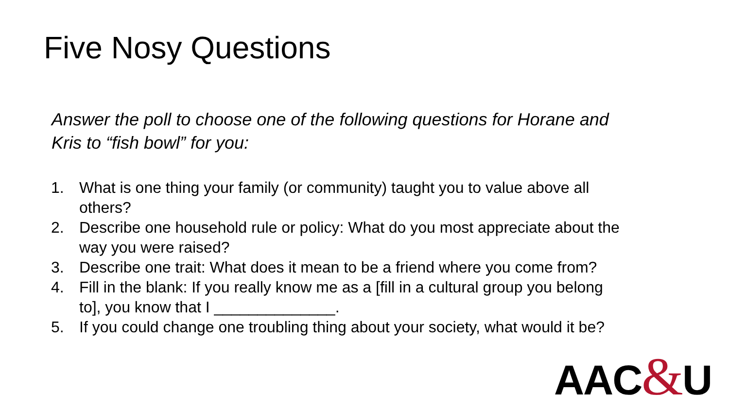Five Nosy Questions
Answer the poll to choose one of the following questions for Horane and Kris to “fish bowl” for you:
1. What is one thing your family (or community) taught you to value above all others?
2. Describe one household rule or policy: What do you most appreciate about the way you were raised?
3. Describe one trait: What does it mean to be a friend where you come from?
4. Fill in the blank: If you really know me as a [fill in a cultural group you belong to], you know that I ______________.
5. If you could change one troubling thing about your society, what would it be?
AAC&U